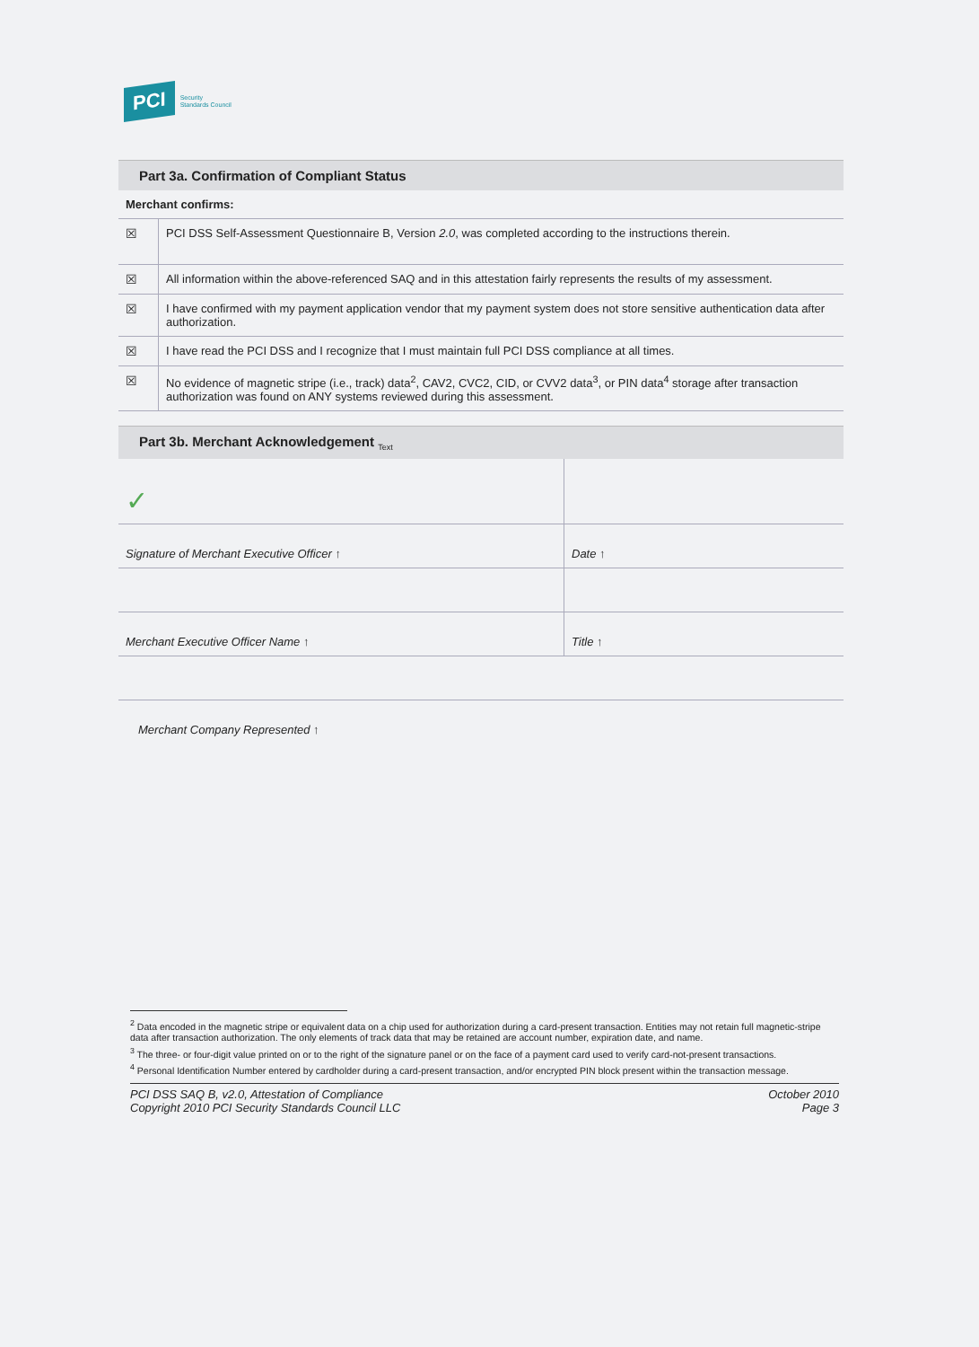PCI Security
Standards Council
Part 3a. Confirmation of Compliant Status
| Merchant confirms: | |
| ☒ | PCI DSS Self-Assessment Questionnaire B, Version 2.0 , was completed according to the instructions therein. |
| ☒ | All information within the above-referenced SAQ and in this attestation fairly represents the results of my assessment. |
| ☒ | I have confirmed with my payment application vendor that my payment system does not store sensitive authentication data after authorization. |
| ☒ | I have read the PCI DSS and I recognize that I must maintain full PCI DSS compliance at all times. |
| ☒ | No evidence of magnetic stripe (i.e., track) data<sup>2</sup>, CAV2, CVC2, CID, or CVV2 data<sup>3</sup>, or PIN data<sup>4</sup> storage after transaction authorization was found on ANY systems reviewed during this assessment. |
Part 3b. Merchant Acknowledgement <sub>Text</sub>
| ✓ | |
| Signature of Merchant Executive Officer ↑ | Date ↑ |
| Merchant Executive Officer Name ↑ | Title ↑ |
| Merchant Company Represented ↑ | |
<sup>2</sup> Data encoded in the magnetic stripe or equivalent data on a chip used for authorization during a card-present transaction. Entities may not retain full magnetic-stripe data after transaction authorization. The only elements of track data that may be retained are account number, expiration date, and name.
<sup>3</sup> The three- or four-digit value printed on or to the right of the signature panel or on the face of a payment card used to verify card-not-present transactions.
<sup>4</sup> Personal Identification Number entered by cardholder during a card-present transaction, and/or encrypted PIN block present within the transaction message.
PCI DSS SAQ B, v2.0, Attestation of Compliance
Copyright 2010 PCI Security Standards Council LLC
October 2010
Page 3